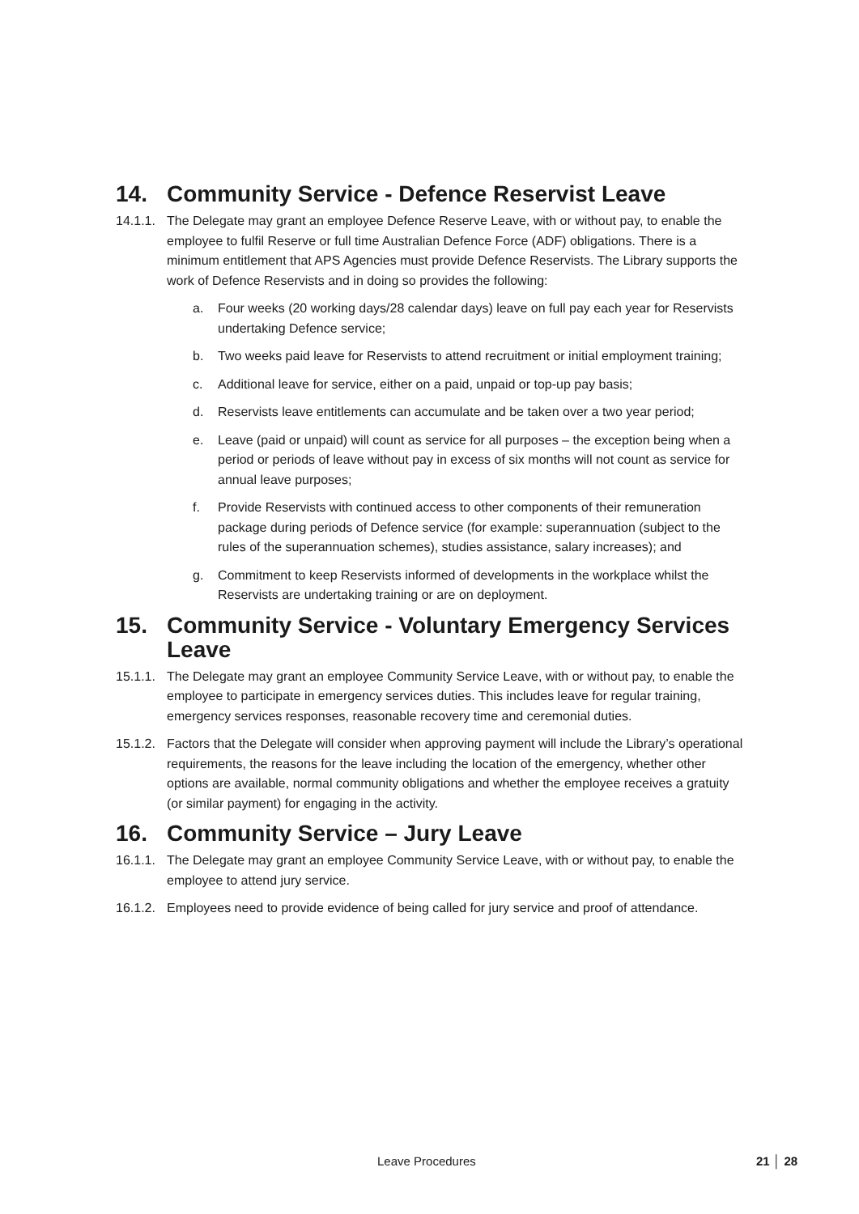14. Community Service - Defence Reservist Leave
14.1.1. The Delegate may grant an employee Defence Reserve Leave, with or without pay, to enable the employee to fulfil Reserve or full time Australian Defence Force (ADF) obligations. There is a minimum entitlement that APS Agencies must provide Defence Reservists. The Library supports the work of Defence Reservists and in doing so provides the following:
a. Four weeks (20 working days/28 calendar days) leave on full pay each year for Reservists undertaking Defence service;
b. Two weeks paid leave for Reservists to attend recruitment or initial employment training;
c. Additional leave for service, either on a paid, unpaid or top-up pay basis;
d. Reservists leave entitlements can accumulate and be taken over a two year period;
e. Leave (paid or unpaid) will count as service for all purposes – the exception being when a period or periods of leave without pay in excess of six months will not count as service for annual leave purposes;
f. Provide Reservists with continued access to other components of their remuneration package during periods of Defence service (for example: superannuation (subject to the rules of the superannuation schemes), studies assistance, salary increases); and
g. Commitment to keep Reservists informed of developments in the workplace whilst the Reservists are undertaking training or are on deployment.
15. Community Service - Voluntary Emergency Services Leave
15.1.1. The Delegate may grant an employee Community Service Leave, with or without pay, to enable the employee to participate in emergency services duties. This includes leave for regular training, emergency services responses, reasonable recovery time and ceremonial duties.
15.1.2. Factors that the Delegate will consider when approving payment will include the Library’s operational requirements, the reasons for the leave including the location of the emergency, whether other options are available, normal community obligations and whether the employee receives a gratuity (or similar payment) for engaging in the activity.
16. Community Service – Jury Leave
16.1.1. The Delegate may grant an employee Community Service Leave, with or without pay, to enable the employee to attend jury service.
16.1.2. Employees need to provide evidence of being called for jury service and proof of attendance.
Leave Procedures 21 │ 28